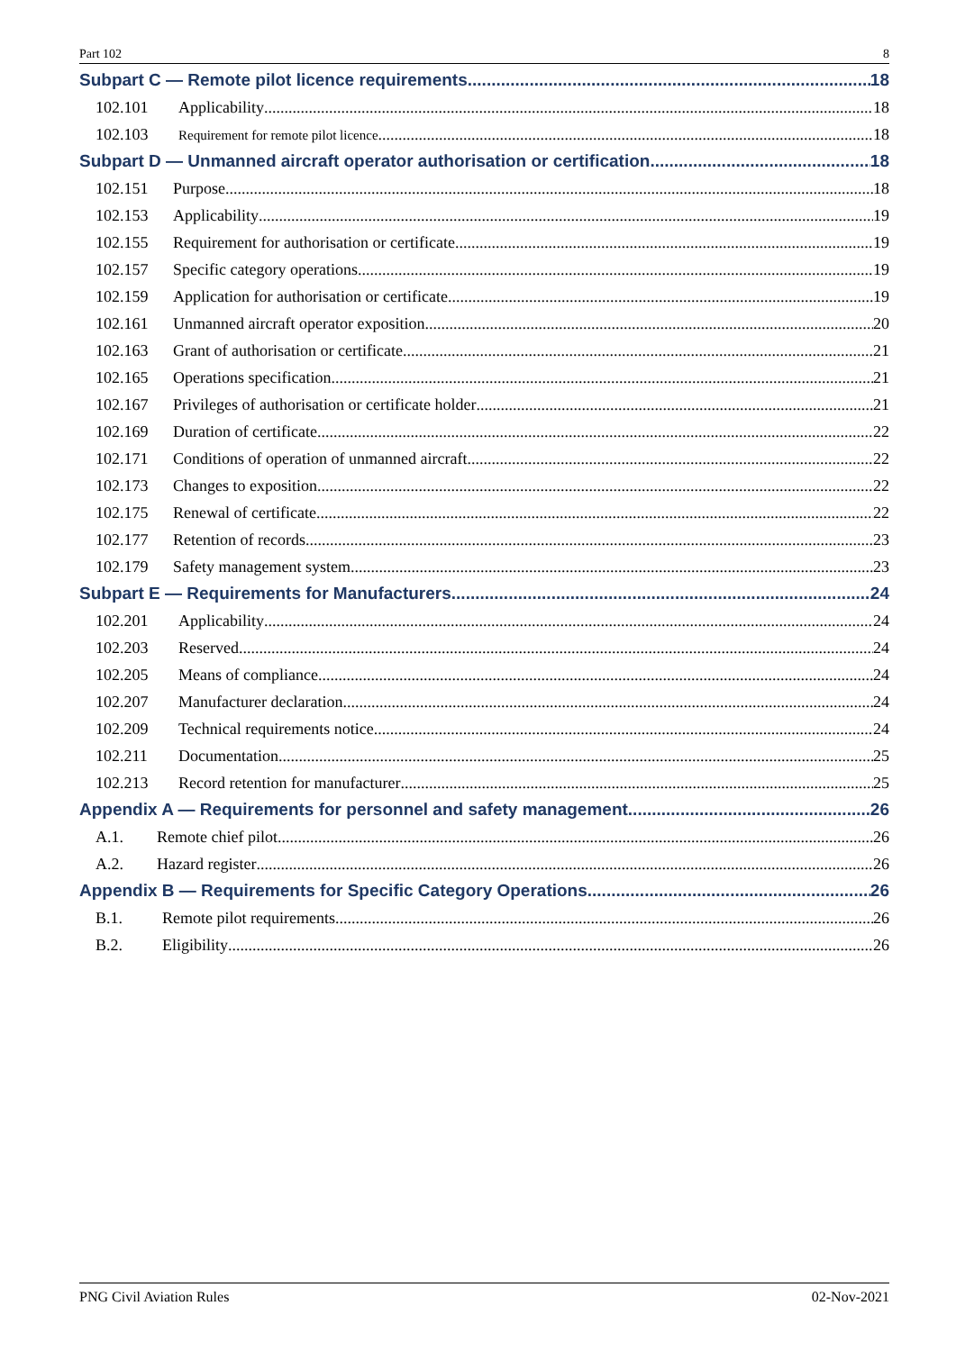Part 102 8
Subpart C — Remote pilot licence requirements 18
102.101 Applicability 18
102.103 Requirement for remote pilot licence 18
Subpart D — Unmanned aircraft operator authorisation or certification 18
102.151 Purpose 18
102.153 Applicability 19
102.155 Requirement for authorisation or certificate 19
102.157 Specific category operations 19
102.159 Application for authorisation or certificate 19
102.161 Unmanned aircraft operator exposition 20
102.163 Grant of authorisation or certificate 21
102.165 Operations specification 21
102.167 Privileges of authorisation or certificate holder 21
102.169 Duration of certificate 22
102.171 Conditions of operation of unmanned aircraft 22
102.173 Changes to exposition 22
102.175 Renewal of certificate 22
102.177 Retention of records 23
102.179 Safety management system 23
Subpart E — Requirements for Manufacturers 24
102.201 Applicability 24
102.203 Reserved 24
102.205 Means of compliance 24
102.207 Manufacturer declaration 24
102.209 Technical requirements notice 24
102.211 Documentation 25
102.213 Record retention for manufacturer 25
Appendix A — Requirements for personnel and safety management 26
A.1. Remote chief pilot 26
A.2. Hazard register 26
Appendix B — Requirements for Specific Category Operations 26
B.1. Remote pilot requirements 26
B.2. Eligibility 26
PNG Civil Aviation Rules 02-Nov-2021